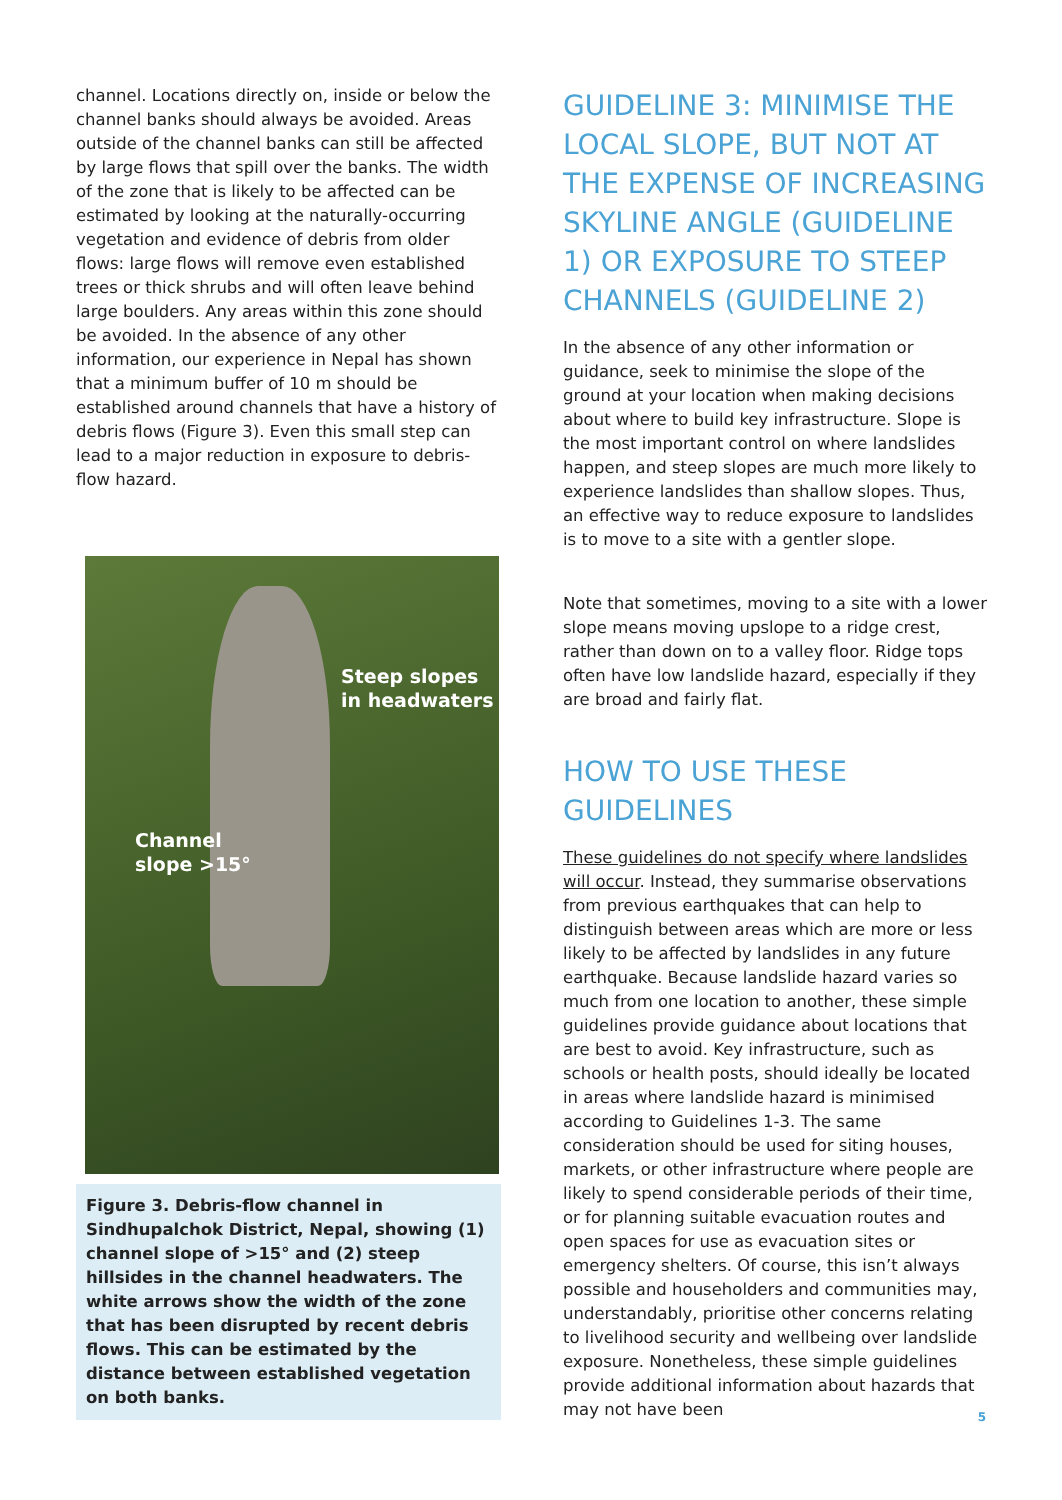channel. Locations directly on, inside or below the channel banks should always be avoided. Areas outside of the channel banks can still be affected by large flows that spill over the banks. The width of the zone that is likely to be affected can be estimated by looking at the naturally-occurring vegetation and evidence of debris from older flows: large flows will remove even established trees or thick shrubs and will often leave behind large boulders. Any areas within this zone should be avoided. In the absence of any other information, our experience in Nepal has shown that a minimum buffer of 10 m should be established around channels that have a history of debris flows (Figure 3). Even this small step can lead to a major reduction in exposure to debris-flow hazard.
Steep slopes
in headwaters
Channel
slope >15°
Figure 3. Debris-flow channel in Sindhupalchok District, Nepal, showing (1) channel slope of >15° and (2) steep hillsides in the channel headwaters. The white arrows show the width of the zone that has been disrupted by recent debris flows. This can be estimated by the distance between established vegetation on both banks.
GUIDELINE 3: MINIMISE THE LOCAL SLOPE, BUT NOT AT THE EXPENSE OF INCREASING SKYLINE ANGLE (GUIDELINE 1) OR EXPOSURE TO STEEP CHANNELS (GUIDELINE 2)
In the absence of any other information or guidance, seek to minimise the slope of the ground at your location when making decisions about where to build key infrastructure. Slope is the most important control on where landslides happen, and steep slopes are much more likely to experience landslides than shallow slopes. Thus, an effective way to reduce exposure to landslides is to move to a site with a gentler slope.
Note that sometimes, moving to a site with a lower slope means moving upslope to a ridge crest, rather than down on to a valley floor. Ridge tops often have low landslide hazard, especially if they are broad and fairly flat.
HOW TO USE THESE GUIDELINES
These guidelines do not specify where landslides will occur. Instead, they summarise observations from previous earthquakes that can help to distinguish between areas which are more or less likely to be affected by landslides in any future earthquake. Because landslide hazard varies so much from one location to another, these simple guidelines provide guidance about locations that are best to avoid. Key infrastructure, such as schools or health posts, should ideally be located in areas where landslide hazard is minimised according to Guidelines 1-3. The same consideration should be used for siting houses, markets, or other infrastructure where people are likely to spend considerable periods of their time, or for planning suitable evacuation routes and open spaces for use as evacuation sites or emergency shelters. Of course, this isn’t always possible and householders and communities may, understandably, prioritise other concerns relating to livelihood security and wellbeing over landslide exposure. Nonetheless, these simple guidelines provide additional information about hazards that may not have been
5